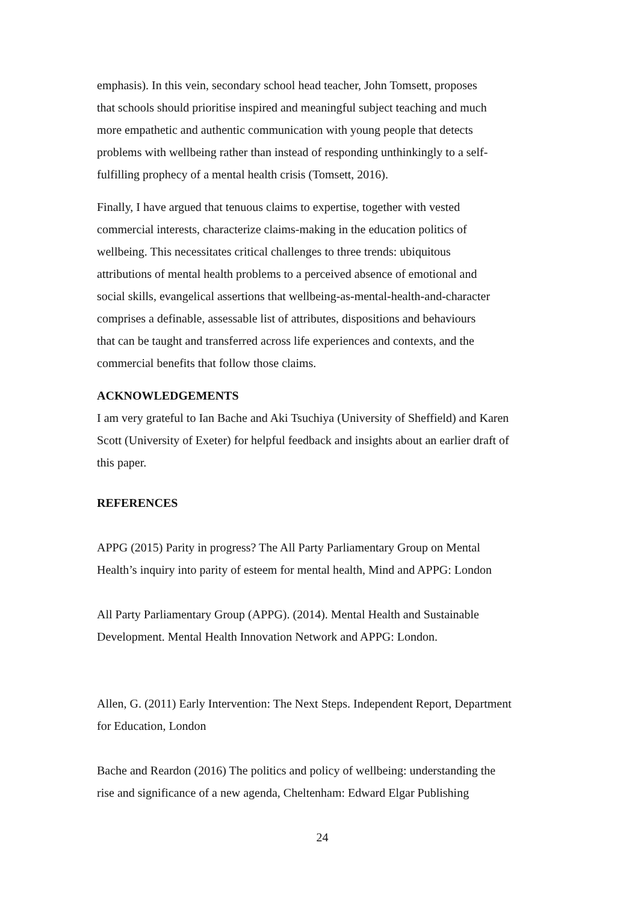emphasis). In this vein, secondary school head teacher, John Tomsett, proposes
that schools should prioritise inspired and meaningful subject teaching and much
more empathetic and authentic communication with young people that detects
problems with wellbeing rather than instead of responding unthinkingly to a self-
fulfilling prophecy of a mental health crisis (Tomsett, 2016).
Finally, I have argued that tenuous claims to expertise, together with vested
commercial interests, characterize claims-making in the education politics of
wellbeing. This necessitates critical challenges to three trends: ubiquitous
attributions of mental health problems to a perceived absence of emotional and
social skills, evangelical assertions that wellbeing-as-mental-health-and-character
comprises a definable, assessable list of attributes, dispositions and behaviours
that can be taught and transferred across life experiences and contexts, and the
commercial benefits that follow those claims.
ACKNOWLEDGEMENTS
I am very grateful to Ian Bache and Aki Tsuchiya (University of Sheffield) and Karen
Scott (University of Exeter) for helpful feedback and insights about an earlier draft of
this paper.
REFERENCES
APPG (2015) Parity in progress? The All Party Parliamentary Group on Mental
Health’s inquiry into parity of esteem for mental health, Mind and APPG: London
All Party Parliamentary Group (APPG). (2014). Mental Health and Sustainable
Development. Mental Health Innovation Network and APPG: London.
Allen, G. (2011) Early Intervention: The Next Steps. Independent Report, Department
for Education, London
Bache and Reardon (2016) The politics and policy of wellbeing: understanding the
rise and significance of a new agenda, Cheltenham: Edward Elgar Publishing
24